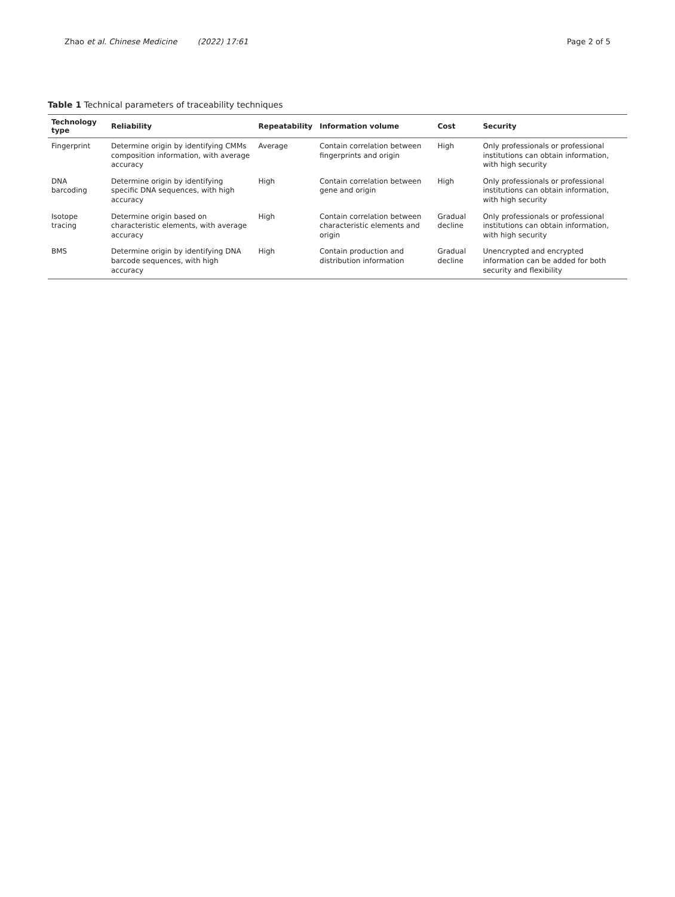Zhao et al. Chinese Medicine (2022) 17:61
Page 2 of 5
Table 1 Technical parameters of traceability techniques
| Technology type | Reliability | Repeatability | Information volume | Cost | Security |
| --- | --- | --- | --- | --- | --- |
| Fingerprint | Determine origin by identifying CMMs composition information, with average accuracy | Average | Contain correlation between fingerprints and origin | High | Only professionals or professional institutions can obtain information, with high security |
| DNA barcoding | Determine origin by identifying specific DNA sequences, with high accuracy | High | Contain correlation between gene and origin | High | Only professionals or professional institutions can obtain information, with high security |
| Isotope tracing | Determine origin based on characteristic elements, with average accuracy | High | Contain correlation between characteristic elements and origin | Gradual decline | Only professionals or professional institutions can obtain information, with high security |
| BMS | Determine origin by identifying DNA barcode sequences, with high accuracy | High | Contain production and distribution information | Gradual decline | Unencrypted and encrypted information can be added for both security and flexibility |